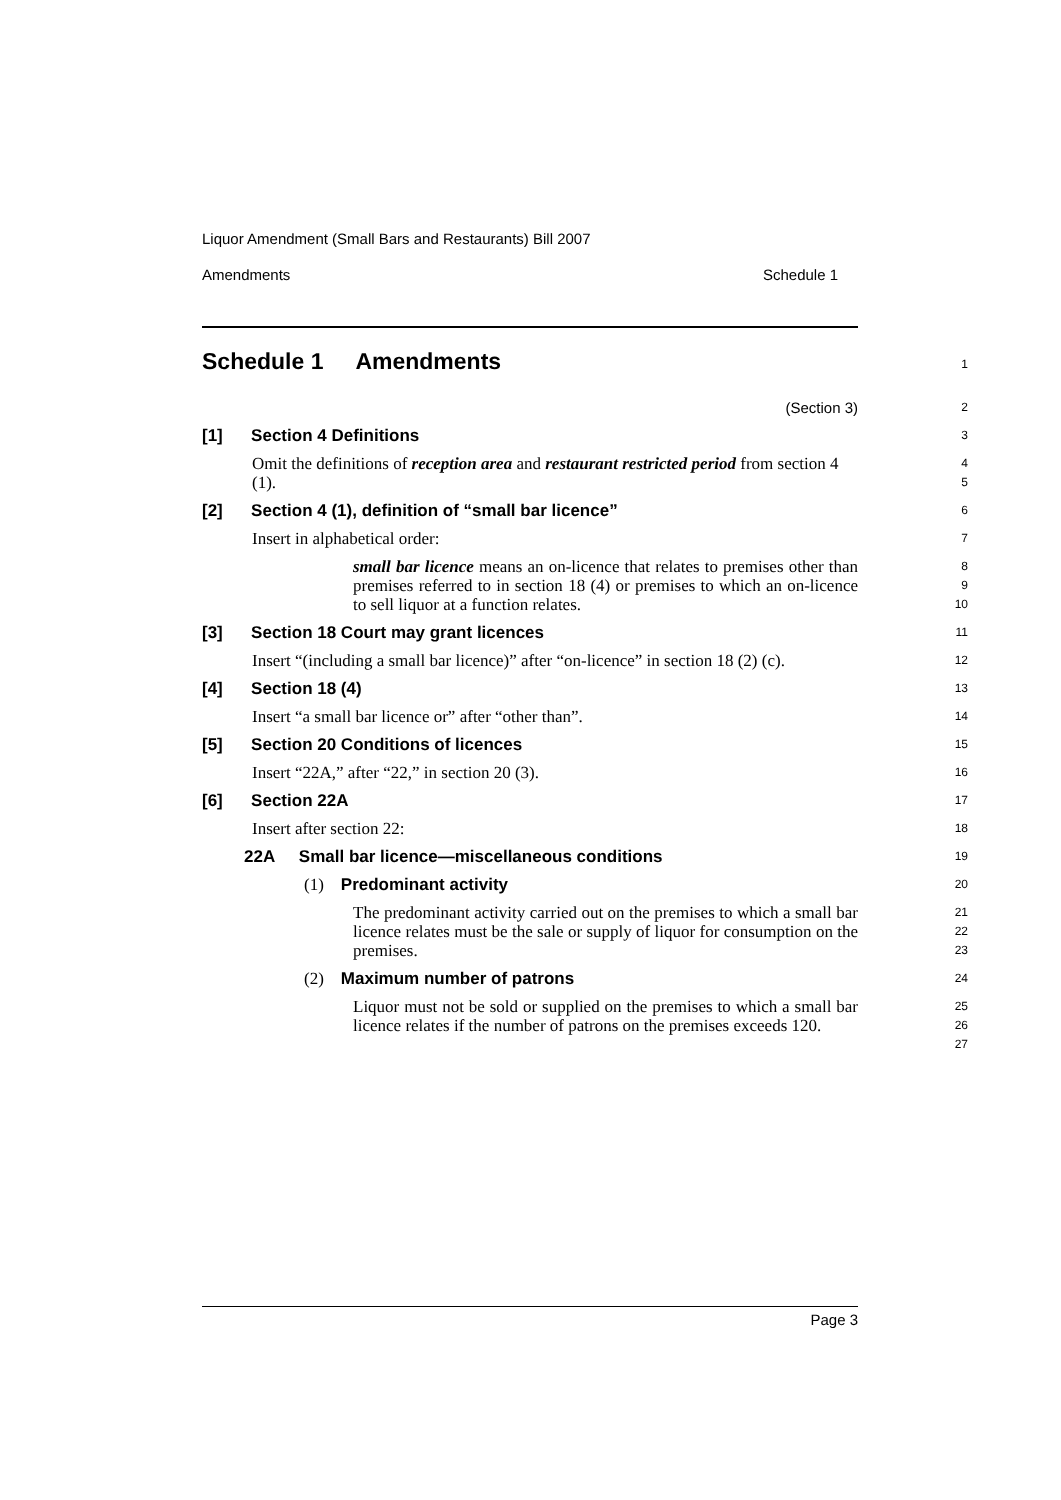Liquor Amendment (Small Bars and Restaurants) Bill 2007
Amendments Schedule 1
Schedule 1 Amendments
1
(Section 3)
2
[1] Section 4 Definitions
3
Omit the definitions of reception area and restaurant restricted period from section 4 (1).
4
5
[2] Section 4 (1), definition of “small bar licence”
6
Insert in alphabetical order:
7
small bar licence means an on-licence that relates to premises other than premises referred to in section 18 (4) or premises to which an on-licence to sell liquor at a function relates.
8
9
10
[3] Section 18 Court may grant licences
11
Insert “(including a small bar licence)” after “on-licence” in section 18 (2) (c).
12
[4] Section 18 (4)
13
Insert “a small bar licence or” after “other than”.
14
[5] Section 20 Conditions of licences
15
Insert “22A,” after “22,” in section 20 (3).
16
[6] Section 22A
17
Insert after section 22:
18
22A Small bar licence—miscellaneous conditions
19
(1) Predominant activity
20
The predominant activity carried out on the premises to which a small bar licence relates must be the sale or supply of liquor for consumption on the premises.
21
22
23
(2) Maximum number of patrons
24
Liquor must not be sold or supplied on the premises to which a small bar licence relates if the number of patrons on the premises exceeds 120.
25
26
27
Page 3